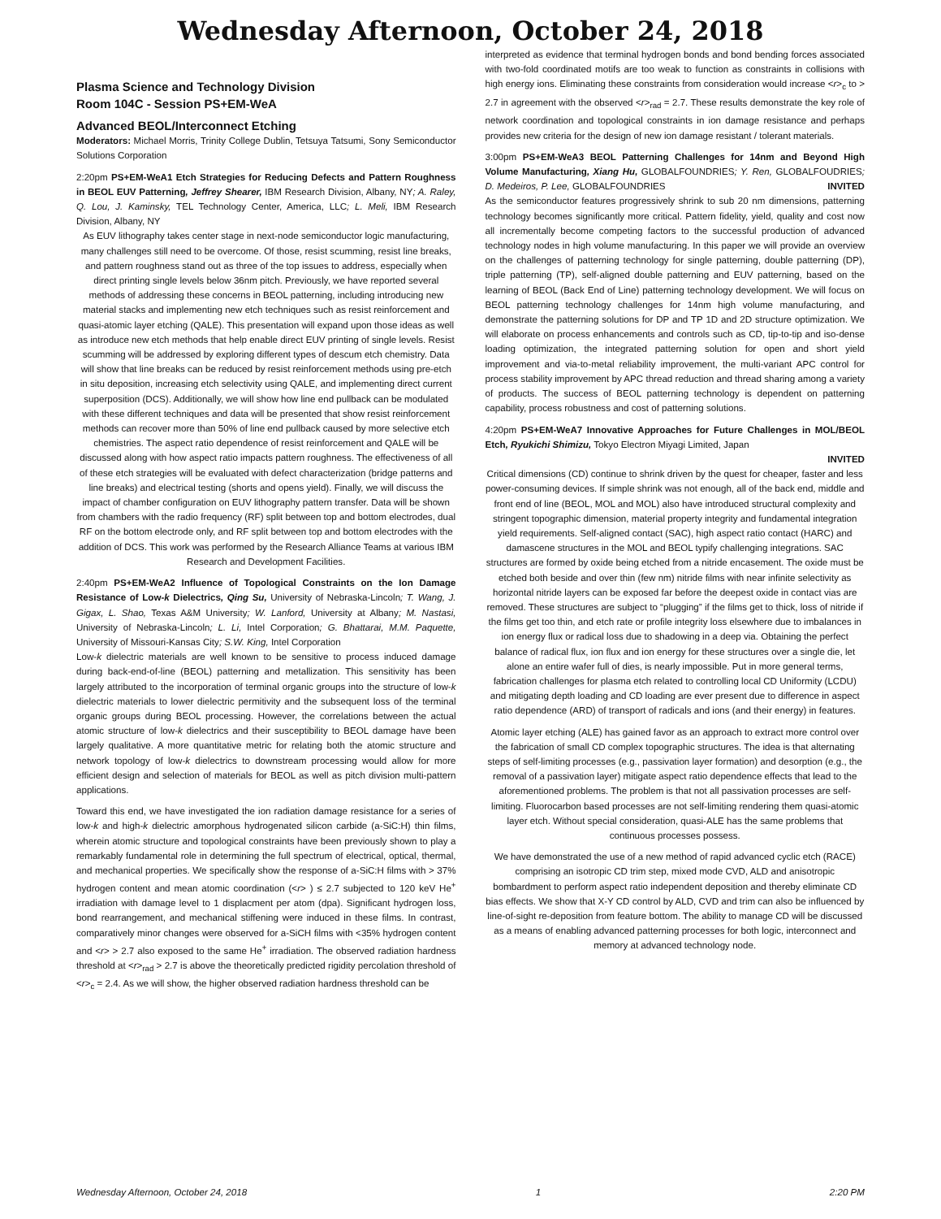Wednesday Afternoon, October 24, 2018
Plasma Science and Technology Division
Room 104C - Session PS+EM-WeA
Advanced BEOL/Interconnect Etching
Moderators: Michael Morris, Trinity College Dublin, Tetsuya Tatsumi, Sony Semiconductor Solutions Corporation
2:20pm PS+EM-WeA1 Etch Strategies for Reducing Defects and Pattern Roughness in BEOL EUV Patterning, Jeffrey Shearer, IBM Research Division, Albany, NY; A. Raley, Q. Lou, J. Kaminsky, TEL Technology Center, America, LLC; L. Meli, IBM Research Division, Albany, NY
As EUV lithography takes center stage in next-node semiconductor logic manufacturing, many challenges still need to be overcome. Of those, resist scumming, resist line breaks, and pattern roughness stand out as three of the top issues to address, especially when direct printing single levels below 36nm pitch. Previously, we have reported several methods of addressing these concerns in BEOL patterning, including introducing new material stacks and implementing new etch techniques such as resist reinforcement and quasi-atomic layer etching (QALE). This presentation will expand upon those ideas as well as introduce new etch methods that help enable direct EUV printing of single levels. Resist scumming will be addressed by exploring different types of descum etch chemistry. Data will show that line breaks can be reduced by resist reinforcement methods using pre-etch in situ deposition, increasing etch selectivity using QALE, and implementing direct current superposition (DCS). Additionally, we will show how line end pullback can be modulated with these different techniques and data will be presented that show resist reinforcement methods can recover more than 50% of line end pullback caused by more selective etch chemistries. The aspect ratio dependence of resist reinforcement and QALE will be discussed along with how aspect ratio impacts pattern roughness. The effectiveness of all of these etch strategies will be evaluated with defect characterization (bridge patterns and line breaks) and electrical testing (shorts and opens yield). Finally, we will discuss the impact of chamber configuration on EUV lithography pattern transfer. Data will be shown from chambers with the radio frequency (RF) split between top and bottom electrodes, dual RF on the bottom electrode only, and RF split between top and bottom electrodes with the addition of DCS. This work was performed by the Research Alliance Teams at various IBM Research and Development Facilities.
2:40pm PS+EM-WeA2 Influence of Topological Constraints on the Ion Damage Resistance of Low-k Dielectrics, Qing Su, University of Nebraska-Lincoln; T. Wang, J. Gigax, L. Shao, Texas A&M University; W. Lanford, University at Albany; M. Nastasi, University of Nebraska-Lincoln; L. Li, Intel Corporation; G. Bhattarai, M.M. Paquette, University of Missouri-Kansas City; S.W. King, Intel Corporation
Low-k dielectric materials are well known to be sensitive to process induced damage during back-end-of-line (BEOL) patterning and metallization. This sensitivity has been largely attributed to the incorporation of terminal organic groups into the structure of low-k dielectric materials to lower dielectric permitivity and the subsequent loss of the terminal organic groups during BEOL processing. However, the correlations between the actual atomic structure of low-k dielectrics and their susceptibility to BEOL damage have been largely qualitative. A more quantitative metric for relating both the atomic structure and network topology of low-k dielectrics to downstream processing would allow for more efficient design and selection of materials for BEOL as well as pitch division multi-pattern applications.
Toward this end, we have investigated the ion radiation damage resistance for a series of low-k and high-k dielectric amorphous hydrogenated silicon carbide (a-SiC:H) thin films, wherein atomic structure and topological constraints have been previously shown to play a remarkably fundamental role in determining the full spectrum of electrical, optical, thermal, and mechanical properties. We specifically show the response of a-SiC:H films with > 37% hydrogen content and mean atomic coordination (<r> ) ≤ 2.7 subjected to 120 keV He<sup>+</sup> irradiation with damage level to 1 displacment per atom (dpa). Significant hydrogen loss, bond rearrangement, and mechanical stiffening were induced in these films. In contrast, comparatively minor changes were observed for a-SiCH films with <35% hydrogen content and <r> > 2.7 also exposed to the same He<sup>+</sup> irradiation. The observed radiation hardness threshold at <r><sub>rad</sub> > 2.7 is above the theoretically predicted rigidity percolation threshold of <r><sub>c</sub> = 2.4. As we will show, the higher observed radiation hardness threshold can be
interpreted as evidence that terminal hydrogen bonds and bond bending forces associated with two-fold coordinated motifs are too weak to function as constraints in collisions with high energy ions. Eliminating these constraints from consideration would increase <r><sub>c</sub> to > 2.7 in agreement with the observed <r><sub>rad</sub> = 2.7. These results demonstrate the key role of network coordination and topological constraints in ion damage resistance and perhaps provides new criteria for the design of new ion damage resistant / tolerant materials.
3:00pm PS+EM-WeA3 BEOL Patterning Challenges for 14nm and Beyond High Volume Manufacturing, Xiang Hu, GLOBALFOUNDRIES; Y. Ren, GLOBALFOUDRIES; D. Medeiros, P. Lee, GLOBALFOUNDRIES INVITED
As the semiconductor features progressively shrink to sub 20 nm dimensions, patterning technology becomes significantly more critical. Pattern fidelity, yield, quality and cost now all incrementally become competing factors to the successful production of advanced technology nodes in high volume manufacturing. In this paper we will provide an overview on the challenges of patterning technology for single patterning, double patterning (DP), triple patterning (TP), self-aligned double patterning and EUV patterning, based on the learning of BEOL (Back End of Line) patterning technology development. We will focus on BEOL patterning technology challenges for 14nm high volume manufacturing, and demonstrate the patterning solutions for DP and TP 1D and 2D structure optimization. We will elaborate on process enhancements and controls such as CD, tip-to-tip and iso-dense loading optimization, the integrated patterning solution for open and short yield improvement and via-to-metal reliability improvement, the multi-variant APC control for process stability improvement by APC thread reduction and thread sharing among a variety of products. The success of BEOL patterning technology is dependent on patterning capability, process robustness and cost of patterning solutions.
4:20pm PS+EM-WeA7 Innovative Approaches for Future Challenges in MOL/BEOL Etch, Ryukichi Shimizu, Tokyo Electron Miyagi Limited, Japan
INVITED
Critical dimensions (CD) continue to shrink driven by the quest for cheaper, faster and less power-consuming devices. If simple shrink was not enough, all of the back end, middle and front end of line (BEOL, MOL and MOL) also have introduced structural complexity and stringent topographic dimension, material property integrity and fundamental integration yield requirements. Self-aligned contact (SAC), high aspect ratio contact (HARC) and damascene structures in the MOL and BEOL typify challenging integrations. SAC structures are formed by oxide being etched from a nitride encasement. The oxide must be etched both beside and over thin (few nm) nitride films with near infinite selectivity as horizontal nitride layers can be exposed far before the deepest oxide in contact vias are removed. These structures are subject to “plugging” if the films get to thick, loss of nitride if the films get too thin, and etch rate or profile integrity loss elsewhere due to imbalances in ion energy flux or radical loss due to shadowing in a deep via. Obtaining the perfect balance of radical flux, ion flux and ion energy for these structures over a single die, let alone an entire wafer full of dies, is nearly impossible. Put in more general terms, fabrication challenges for plasma etch related to controlling local CD Uniformity (LCDU) and mitigating depth loading and CD loading are ever present due to difference in aspect ratio dependence (ARD) of transport of radicals and ions (and their energy) in features.
Atomic layer etching (ALE) has gained favor as an approach to extract more control over the fabrication of small CD complex topographic structures. The idea is that alternating steps of self-limiting processes (e.g., passivation layer formation) and desorption (e.g., the removal of a passivation layer) mitigate aspect ratio dependence effects that lead to the aforementioned problems. The problem is that not all passivation processes are self-limiting. Fluorocarbon based processes are not self-limiting rendering them quasi-atomic layer etch. Without special consideration, quasi-ALE has the same problems that continuous processes possess.
We have demonstrated the use of a new method of rapid advanced cyclic etch (RACE) comprising an isotropic CD trim step, mixed mode CVD, ALD and anisotropic bombardment to perform aspect ratio independent deposition and thereby eliminate CD bias effects. We show that X-Y CD control by ALD, CVD and trim can also be influenced by line-of-sight re-deposition from feature bottom. The ability to manage CD will be discussed as a means of enabling advanced patterning processes for both logic, interconnect and memory at advanced technology node.
Wednesday Afternoon, October 24, 2018 1 2:20 PM